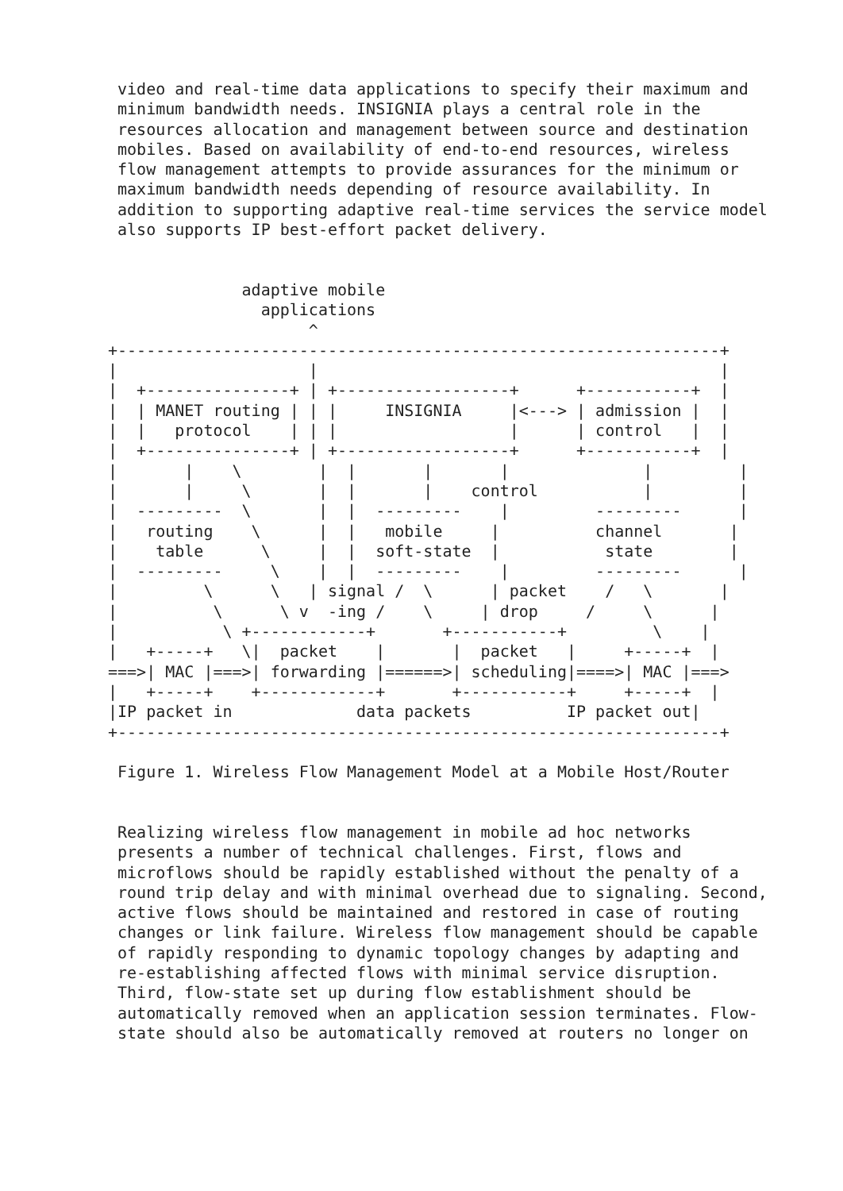video and real-time data applications to specify their maximum and
 minimum bandwidth needs. INSIGNIA plays a central role in the
 resources allocation and management between source and destination
 mobiles. Based on availability of end-to-end resources, wireless
 flow management attempts to provide assurances for the minimum or
 maximum bandwidth needs depending of resource availability. In
 addition to supporting adaptive real-time services the service model
 also supports IP best-effort packet delivery.


              adaptive mobile
                applications
                     ^
+---------------------------------------------------------------+
|                    |                                          |
|  +---------------+ | +------------------+      +-----------+  |
|  | MANET routing | | |     INSIGNIA     |<---> | admission |  |
|  |   protocol    | | |                  |      | control   |  |
|  +---------------+ | +------------------+      +-----------+  |
|       |    \        |  |       |       |              |         |
|       |     \       |  |       |    control           |         |
|  ---------  \       |  |  ---------    |         ---------      |
|   routing    \      |  |   mobile     |          channel       |
|    table      \     |  |  soft-state  |           state        |
|  ---------     \    |  |  ---------    |         ---------      |
|         \      \   | signal /  \      | packet    /   \       |
|          \      \ v  -ing /    \     | drop     /     \      |
|           \ +------------+       +-----------+         \    |
|   +-----+   \|  packet    |       |  packet   |     +-----+  |
===>| MAC |===>| forwarding |======>| scheduling|====>| MAC |===>
|   +-----+    +------------+       +-----------+     +-----+  |
|IP packet in             data packets          IP packet out|
+---------------------------------------------------------------+

 Figure 1. Wireless Flow Management Model at a Mobile Host/Router


 Realizing wireless flow management in mobile ad hoc networks
 presents a number of technical challenges. First, flows and
 microflows should be rapidly established without the penalty of a
 round trip delay and with minimal overhead due to signaling. Second,
 active flows should be maintained and restored in case of routing
 changes or link failure. Wireless flow management should be capable
 of rapidly responding to dynamic topology changes by adapting and
 re-establishing affected flows with minimal service disruption.
 Third, flow-state set up during flow establishment should be
 automatically removed when an application session terminates. Flow-
 state should also be automatically removed at routers no longer on